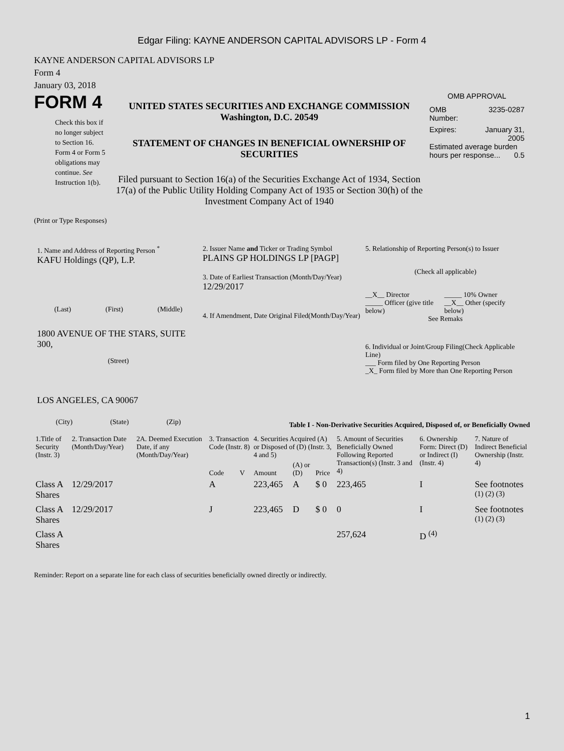Edgar Filing: KAYNE ANDERSON CAPITAL ADVISORS LP - Form 4
KAYNE ANDERSON CAPITAL ADVISORS LP
Form 4
January 03, 2018
FORM 4
Check this box if no longer subject to Section 16. Form 4 or Form 5 obligations may continue. See Instruction 1(b).
UNITED STATES SECURITIES AND EXCHANGE COMMISSION
Washington, D.C. 20549
STATEMENT OF CHANGES IN BENEFICIAL OWNERSHIP OF SECURITIES
Filed pursuant to Section 16(a) of the Securities Exchange Act of 1934, Section 17(a) of the Public Utility Holding Company Act of 1935 or Section 30(h) of the Investment Company Act of 1940
OMB APPROVAL
OMB
Number: 3235-0287
Expires: January 31,
2005
Estimated average burden hours per response... 0.5
(Print or Type Responses)
1. Name and Address of Reporting Person <sup>*</sup>
KAFU Holdings (QP), L.P.
(Last) (First) (Middle)
1800 AVENUE OF THE STARS, SUITE 300,
(Street)
LOS ANGELES, CA 90067
(City) (State) (Zip)
2. Issuer Name and Ticker or Trading Symbol
PLAINS GP HOLDINGS LP [PAGP]
3. Date of Earliest Transaction (Month/Day/Year)
12/29/2017
4. If Amendment, Date Original Filed(Month/Day/Year)
5. Relationship of Reporting Person(s) to Issuer
(Check all applicable)
__X__ Director
_____ Officer (give title below) _____ 10% Owner
__X__ Other (specify below)
See Remaks
6. Individual or Joint/Group Filing(Check Applicable Line)
___ Form filed by One Reporting Person
_X_ Form filed by More than One Reporting Person
Table I - Non-Derivative Securities Acquired, Disposed of, or Beneficially Owned
| 1.Title of Security (Instr. 3) | 2. Transaction Date (Month/Day/Year) | 2A. Deemed Execution Date, if any (Month/Day/Year) | 3. Transaction Code (Instr. 8) | | 4. Securities Acquired (A) or Disposed of (D) (Instr. 3, 4 and 5) | | | 5. Amount of Securities Beneficially Owned Following Reported Transaction(s) (Instr. 3 and 4) | 6. Ownership Form: Direct (D) or Indirect (I) (Instr. 4) | 7. Nature of Indirect Beneficial Ownership (Instr. 4) |
| --- | --- | --- | --- | --- | --- | --- | --- | --- | --- | --- |
| | | | Code | V | Amount | (A) or (D) | Price | | | |
| Class A Shares | 12/29/2017 | | A | | 223,465 | A | $ 0 | 223,465 | I | See footnotes <sup>(1) (2) (3)</sup> |
| Class A Shares | 12/29/2017 | | J | | 223,465 | D | $ 0 | 0 | I | See footnotes <sup>(1) (2) (3)</sup> |
| Class A Shares | | | | | | | | 257,624 | D <sup>(4)</sup> | |
Reminder: Report on a separate line for each class of securities beneficially owned directly or indirectly.
1